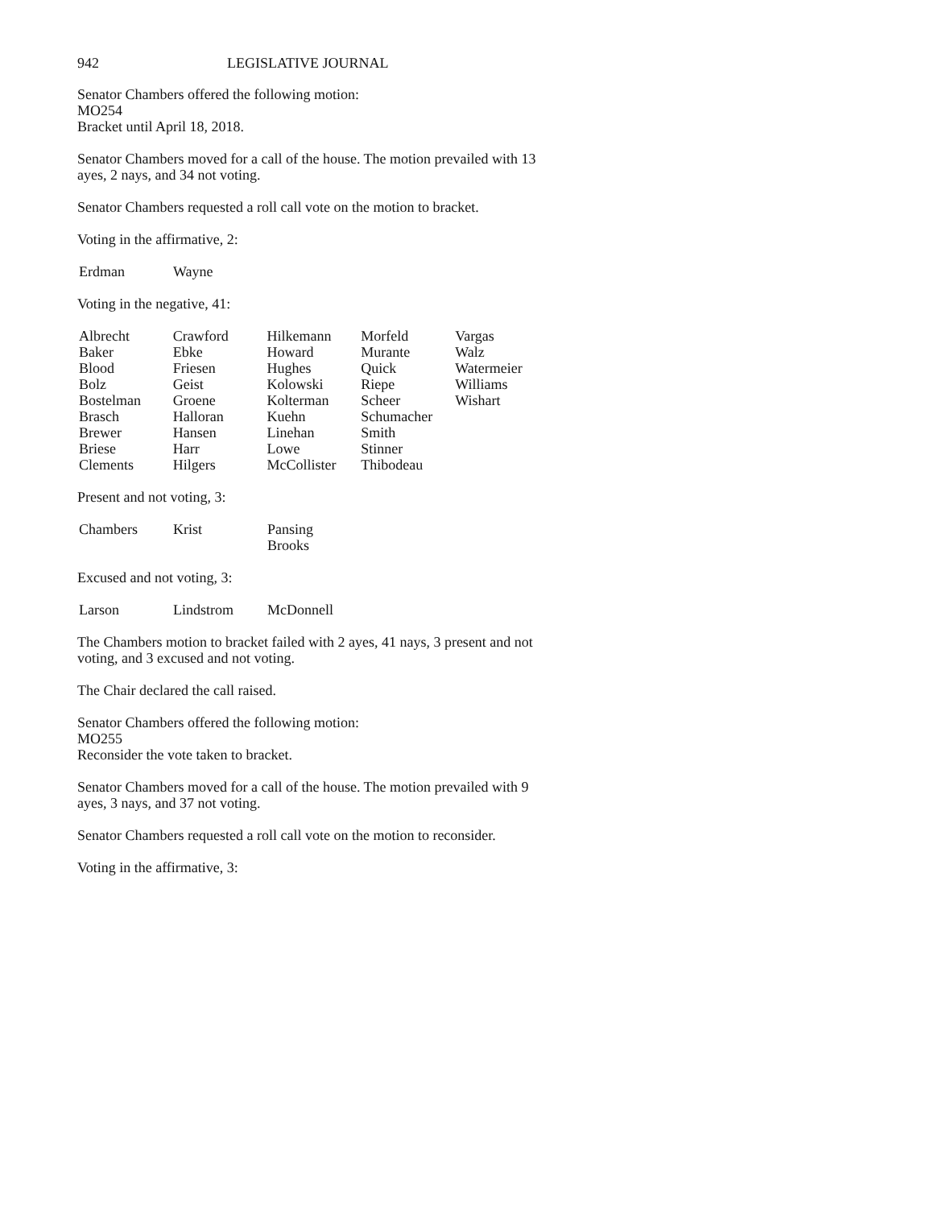942 LEGISLATIVE JOURNAL
Senator Chambers offered the following motion:
MO254
Bracket until April 18, 2018.
Senator Chambers moved for a call of the house. The motion prevailed with 13 ayes, 2 nays, and 34 not voting.
Senator Chambers requested a roll call vote on the motion to bracket.
Voting in the affirmative, 2:
| Erdman | Wayne |
Voting in the negative, 41:
| Albrecht | Crawford | Hilkemann | Morfeld | Vargas |
| Baker | Ebke | Howard | Murante | Walz |
| Blood | Friesen | Hughes | Quick | Watermeier |
| Bolz | Geist | Kolowski | Riepe | Williams |
| Bostelman | Groene | Kolterman | Scheer | Wishart |
| Brasch | Halloran | Kuehn | Schumacher | |
| Brewer | Hansen | Linehan | Smith | |
| Briese | Harr | Lowe | Stinner | |
| Clements | Hilgers | McCollister | Thibodeau | |
Present and not voting, 3:
| Chambers | Krist | Pansing Brooks |
Excused and not voting, 3:
| Larson | Lindstrom | McDonnell |
The Chambers motion to bracket failed with 2 ayes, 41 nays, 3 present and not voting, and 3 excused and not voting.
The Chair declared the call raised.
Senator Chambers offered the following motion:
MO255
Reconsider the vote taken to bracket.
Senator Chambers moved for a call of the house. The motion prevailed with 9 ayes, 3 nays, and 37 not voting.
Senator Chambers requested a roll call vote on the motion to reconsider.
Voting in the affirmative, 3: